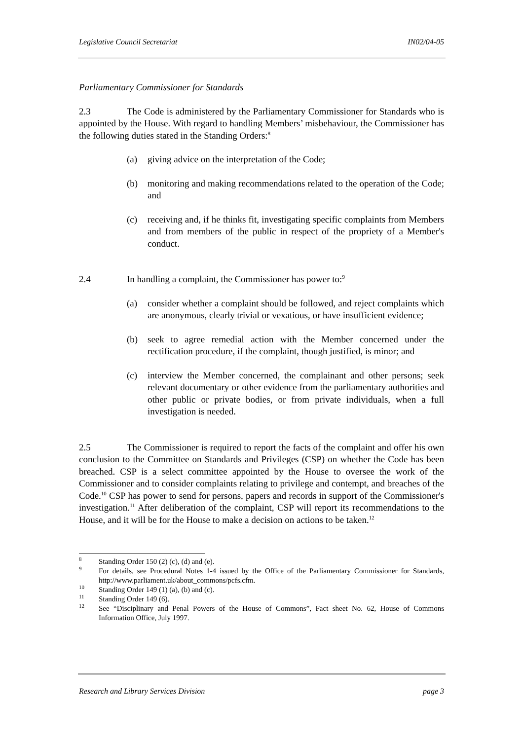Legislative Council Secretariat IN02/04-05
Parliamentary Commissioner for Standards
2.3 The Code is administered by the Parliamentary Commissioner for Standards who is appointed by the House. With regard to handling Members’ misbehaviour, the Commissioner has the following duties stated in the Standing Orders:<sup>8</sup>
(a) giving advice on the interpretation of the Code;
(b) monitoring and making recommendations related to the operation of the Code; and
(c) receiving and, if he thinks fit, investigating specific complaints from Members and from members of the public in respect of the propriety of a Member's conduct.
2.4 In handling a complaint, the Commissioner has power to:<sup>9</sup>
(a) consider whether a complaint should be followed, and reject complaints which are anonymous, clearly trivial or vexatious, or have insufficient evidence;
(b) seek to agree remedial action with the Member concerned under the rectification procedure, if the complaint, though justified, is minor; and
(c) interview the Member concerned, the complainant and other persons; seek relevant documentary or other evidence from the parliamentary authorities and other public or private bodies, or from private individuals, when a full investigation is needed.
2.5 The Commissioner is required to report the facts of the complaint and offer his own conclusion to the Committee on Standards and Privileges (CSP) on whether the Code has been breached. CSP is a select committee appointed by the House to oversee the work of the Commissioner and to consider complaints relating to privilege and contempt, and breaches of the Code.<sup>10</sup> CSP has power to send for persons, papers and records in support of the Commissioner's investigation.<sup>11</sup> After deliberation of the complaint, CSP will report its recommendations to the House, and it will be for the House to make a decision on actions to be taken.<sup>12</sup>
<sup>8</sup> Standing Order 150 (2) (c), (d) and (e).
<sup>9</sup> For details, see Procedural Notes 1-4 issued by the Office of the Parliamentary Commissioner for Standards, http://www.parliament.uk/about_commons/pcfs.cfm.
<sup>10</sup> Standing Order 149 (1) (a), (b) and (c).
<sup>11</sup> Standing Order 149 (6).
<sup>12</sup> See “Disciplinary and Penal Powers of the House of Commons”, Fact sheet No. 62, House of Commons Information Office, July 1997.
Research and Library Services Division page 3